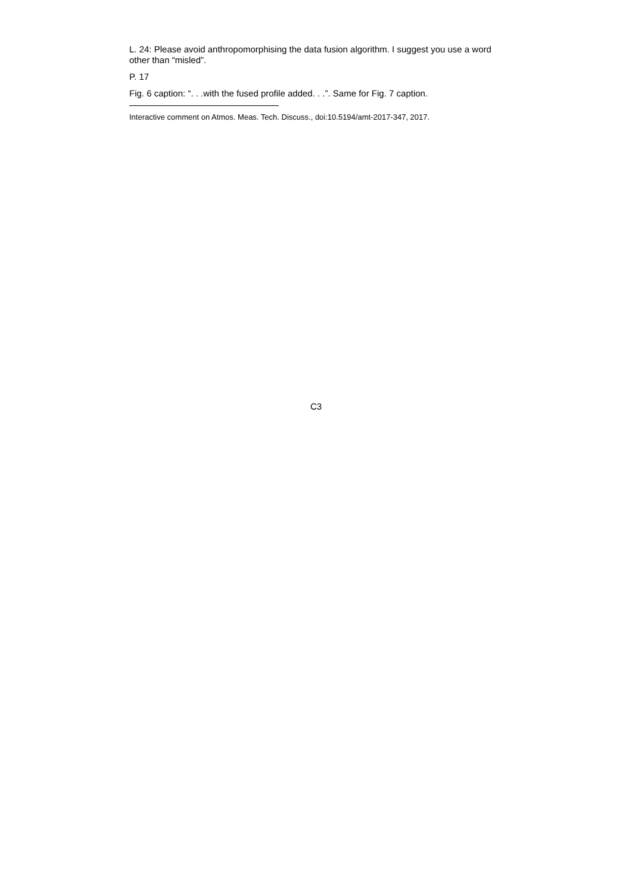L. 24: Please avoid anthropomorphising the data fusion algorithm. I suggest you use a word other than “misled”.
P. 17
Fig. 6 caption: “. . .with the fused profile added. . .”. Same for Fig. 7 caption.
Interactive comment on Atmos. Meas. Tech. Discuss., doi:10.5194/amt-2017-347, 2017.
C3